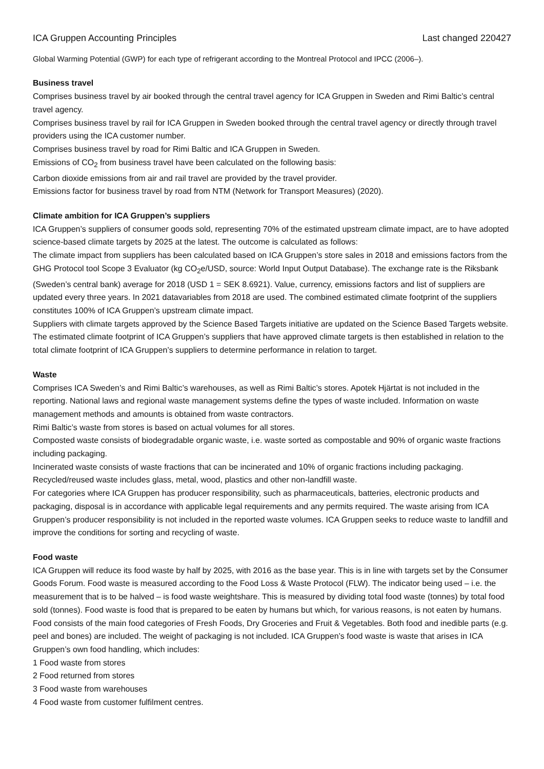ICA Gruppen Accounting Principles Last changed 220427
Global Warming Potential (GWP) for each type of refrigerant according to the Montreal Protocol and IPCC (2006–).
Business travel
Comprises business travel by air booked through the central travel agency for ICA Gruppen in Sweden and Rimi Baltic’s central travel agency.
Comprises business travel by rail for ICA Gruppen in Sweden booked through the central travel agency or directly through travel providers using the ICA customer number.
Comprises business travel by road for Rimi Baltic and ICA Gruppen in Sweden.
Emissions of CO<sub>2</sub> from business travel have been calculated on the following basis:
Carbon dioxide emissions from air and rail travel are provided by the travel provider.
Emissions factor for business travel by road from NTM (Network for Transport Measures) (2020).
Climate ambition for ICA Gruppen’s suppliers
ICA Gruppen’s suppliers of consumer goods sold, representing 70% of the estimated upstream climate impact, are to have adopted science-based climate targets by 2025 at the latest. The outcome is calculated as follows:
The climate impact from suppliers has been calculated based on ICA Gruppen’s store sales in 2018 and emissions factors from the GHG Protocol tool Scope 3 Evaluator (kg CO<sub>2</sub>e/USD, source: World Input Output Database). The exchange rate is the Riksbank (Sweden’s central bank) average for 2018 (USD 1 = SEK 8.6921). Value, currency, emissions factors and list of suppliers are updated every three years. In 2021 datavariables from 2018 are used. The combined estimated climate footprint of the suppliers constitutes 100% of ICA Gruppen’s upstream climate impact.
Suppliers with climate targets approved by the Science Based Targets initiative are updated on the Science Based Targets website. The estimated climate footprint of ICA Gruppen’s suppliers that have approved climate targets is then established in relation to the total climate footprint of ICA Gruppen’s suppliers to determine performance in relation to target.
Waste
Comprises ICA Sweden’s and Rimi Baltic’s warehouses, as well as Rimi Baltic’s stores. Apotek Hjärtat is not included in the reporting. National laws and regional waste management systems define the types of waste included. Information on waste management methods and amounts is obtained from waste contractors.
Rimi Baltic’s waste from stores is based on actual volumes for all stores.
Composted waste consists of biodegradable organic waste, i.e. waste sorted as compostable and 90% of organic waste fractions including packaging.
Incinerated waste consists of waste fractions that can be incinerated and 10% of organic fractions including packaging.
Recycled/reused waste includes glass, metal, wood, plastics and other non-landfill waste.
For categories where ICA Gruppen has producer responsibility, such as pharmaceuticals, batteries, electronic products and packaging, disposal is in accordance with applicable legal requirements and any permits required. The waste arising from ICA Gruppen’s producer responsibility is not included in the reported waste volumes. ICA Gruppen seeks to reduce waste to landfill and improve the conditions for sorting and recycling of waste.
Food waste
ICA Gruppen will reduce its food waste by half by 2025, with 2016 as the base year. This is in line with targets set by the Consumer Goods Forum. Food waste is measured according to the Food Loss & Waste Protocol (FLW). The indicator being used – i.e. the measurement that is to be halved – is food waste weightshare. This is measured by dividing total food waste (tonnes) by total food sold (tonnes). Food waste is food that is prepared to be eaten by humans but which, for various reasons, is not eaten by humans. Food consists of the main food categories of Fresh Foods, Dry Groceries and Fruit & Vegetables. Both food and inedible parts (e.g. peel and bones) are included. The weight of packaging is not included. ICA Gruppen’s food waste is waste that arises in ICA Gruppen’s own food handling, which includes:
1 Food waste from stores
2 Food returned from stores
3 Food waste from warehouses
4 Food waste from customer fulfilment centres.